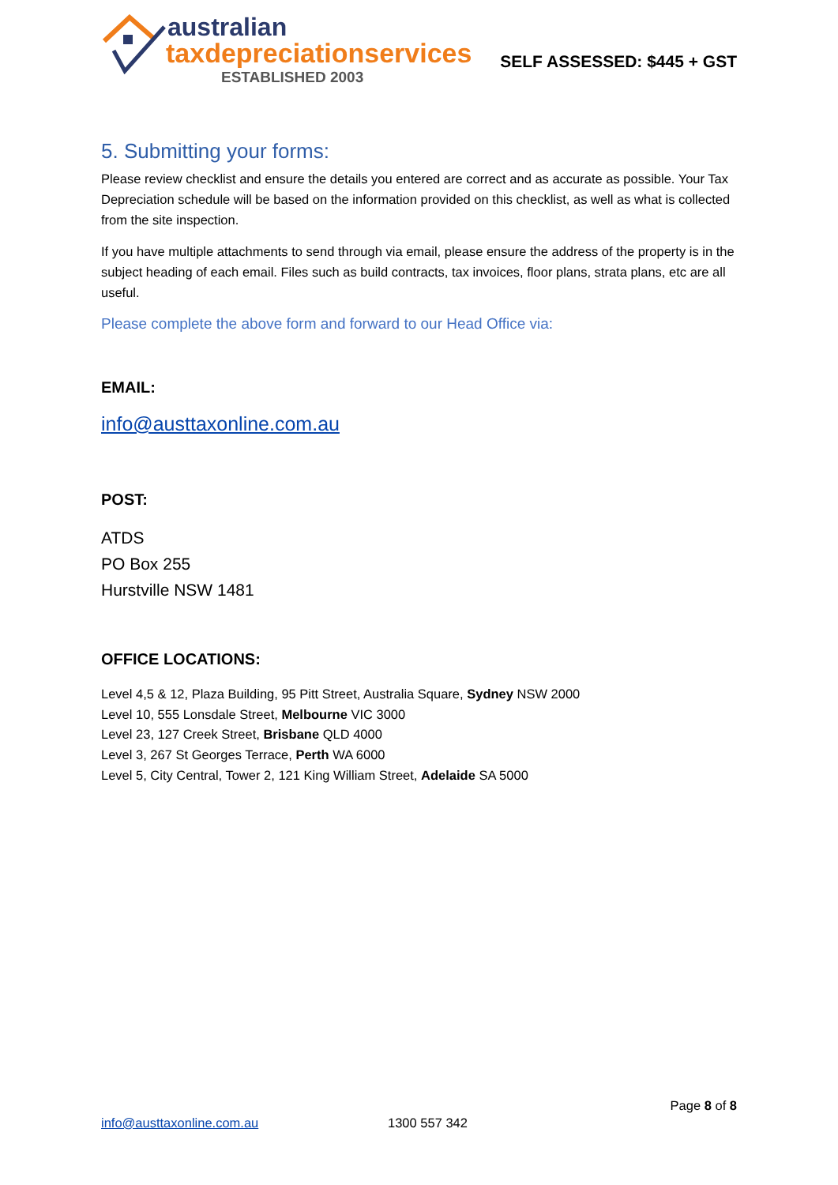australian
taxdepreciationservices
ESTABLISHED 2003
SELF ASSESSED: $445 + GST
5. Submitting your forms:
Please review checklist and ensure the details you entered are correct and as accurate as possible. Your Tax Depreciation schedule will be based on the information provided on this checklist, as well as what is collected from the site inspection.
If you have multiple attachments to send through via email, please ensure the address of the property is in the subject heading of each email. Files such as build contracts, tax invoices, floor plans, strata plans, etc are all useful.
Please complete the above form and forward to our Head Office via:
EMAIL:
info@austtaxonline.com.au
POST:
ATDS
PO Box 255
Hurstville NSW 1481
OFFICE LOCATIONS:
Level 4,5 & 12, Plaza Building, 95 Pitt Street, Australia Square, Sydney NSW 2000
Level 10, 555 Lonsdale Street, Melbourne VIC 3000
Level 23, 127 Creek Street, Brisbane QLD 4000
Level 3, 267 St Georges Terrace, Perth WA 6000
Level 5, City Central, Tower 2, 121 King William Street, Adelaide SA 5000
Page 8 of 8
info@austtaxonline.com.au 1300 557 342